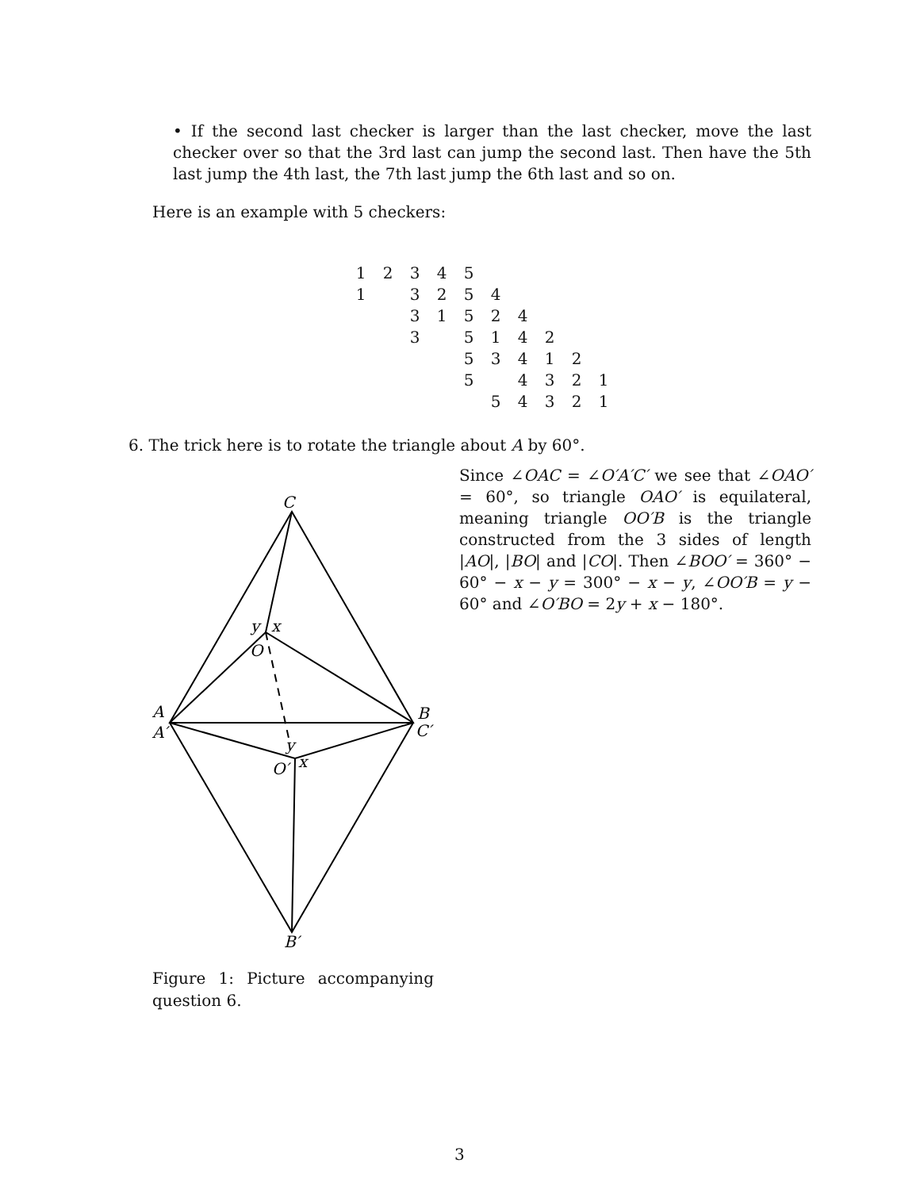• If the second last checker is larger than the last checker, move the last checker over so that the 3rd last can jump the second last. Then have the 5th last jump the 4th last, the 7th last jump the 6th last and so on.
Here is an example with 5 checkers:
| 1 | 2 | 3 | 4 | 5 | | | | | |
| 1 | | 3 | 2 | 5 | 4 | | | | |
| | | 3 | 1 | 5 | 2 | 4 | | | |
| | | 3 | | 5 | 1 | 4 | 2 | | |
| | | | | 5 | 3 | 4 | 1 | 2 | |
| | | | | 5 | | 4 | 3 | 2 | 1 |
| | | | | | 5 | 4 | 3 | 2 | 1 |
6. The trick here is to rotate the triangle about A by 60°.
Since ∠OAC = ∠O′A′C′ we see that ∠OAO′ = 60°, so triangle OAO′ is equilateral, meaning triangle OO′B is the triangle constructed from the 3 sides of length |AO|, |BO| and |CO|. Then ∠BOO′ = 360° − 60° − x − y = 300° − x − y, ∠OO′B = y − 60° and ∠O′BO = 2y + x − 180°.
C
y
x
O
A
A′
B
C′
y
x
O′
B′
Figure 1: Picture accompanying question 6.
3